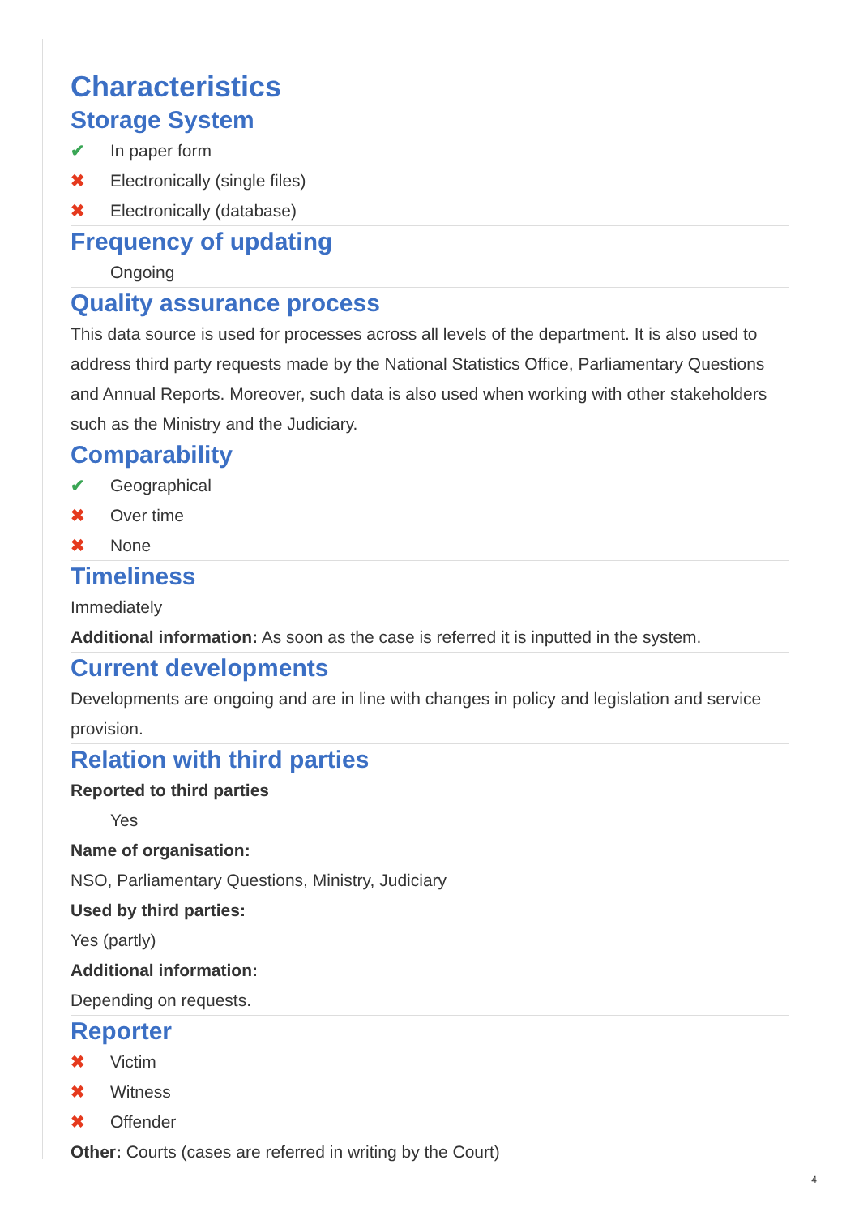Characteristics
Storage System
✔ In paper form
✖ Electronically (single files)
✖ Electronically (database)
Frequency of updating
Ongoing
Quality assurance process
This data source is used for processes across all levels of the department. It is also used to address third party requests made by the National Statistics Office, Parliamentary Questions and Annual Reports. Moreover, such data is also used when working with other stakeholders such as the Ministry and the Judiciary.
Comparability
✔ Geographical
✖ Over time
✖ None
Timeliness
Immediately
Additional information: As soon as the case is referred it is inputted in the system.
Current developments
Developments are ongoing and are in line with changes in policy and legislation and service provision.
Relation with third parties
Reported to third parties
Yes
Name of organisation:
NSO, Parliamentary Questions, Ministry, Judiciary
Used by third parties:
Yes (partly)
Additional information:
Depending on requests.
Reporter
✖ Victim
✖ Witness
✖ Offender
Other: Courts (cases are referred in writing by the Court)
4